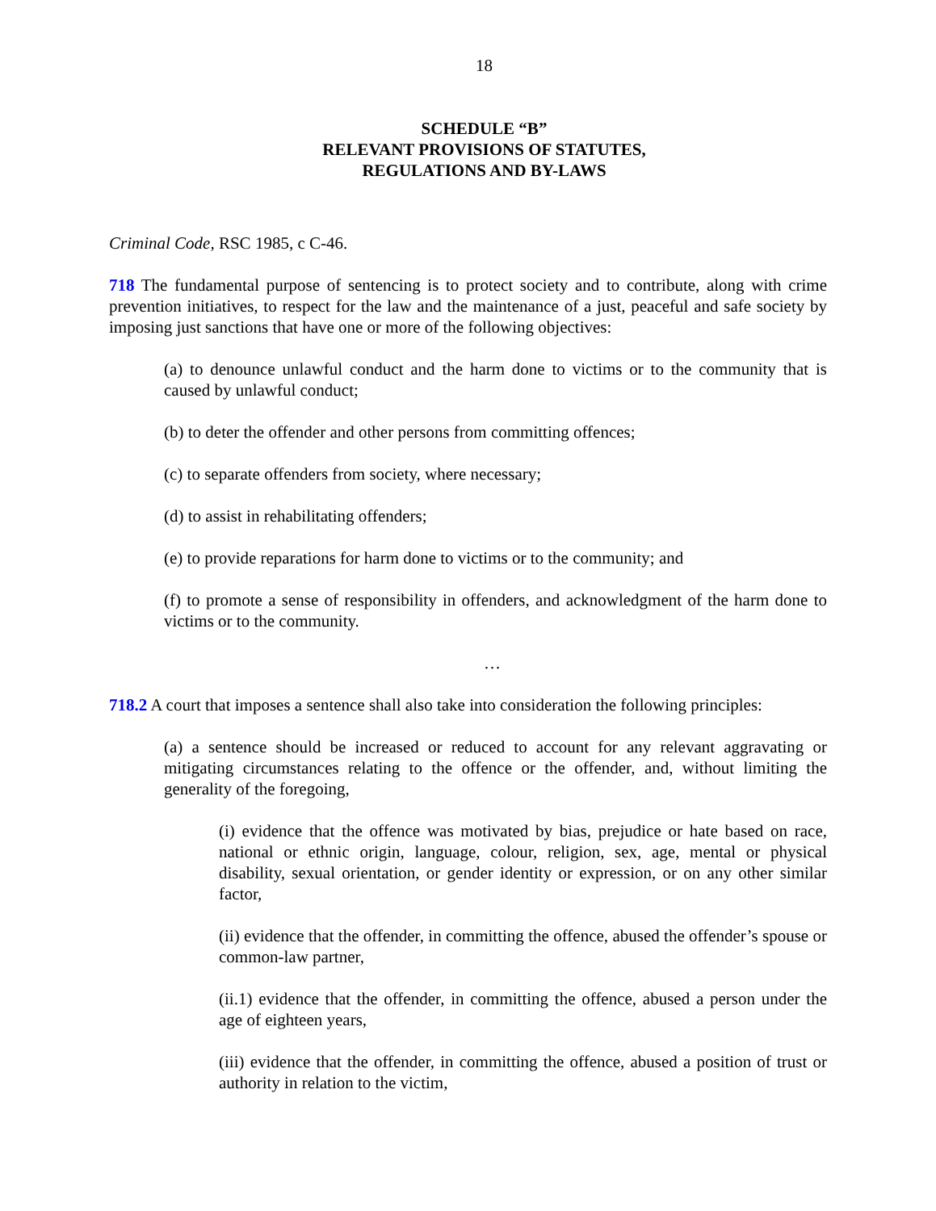18
SCHEDULE “B”
RELEVANT PROVISIONS OF STATUTES,
REGULATIONS AND BY-LAWS
Criminal Code, RSC 1985, c C-46.
718 The fundamental purpose of sentencing is to protect society and to contribute, along with crime prevention initiatives, to respect for the law and the maintenance of a just, peaceful and safe society by imposing just sanctions that have one or more of the following objectives:
(a) to denounce unlawful conduct and the harm done to victims or to the community that is caused by unlawful conduct;
(b) to deter the offender and other persons from committing offences;
(c) to separate offenders from society, where necessary;
(d) to assist in rehabilitating offenders;
(e) to provide reparations for harm done to victims or to the community; and
(f) to promote a sense of responsibility in offenders, and acknowledgment of the harm done to victims or to the community.
…
718.2 A court that imposes a sentence shall also take into consideration the following principles:
(a) a sentence should be increased or reduced to account for any relevant aggravating or mitigating circumstances relating to the offence or the offender, and, without limiting the generality of the foregoing,
(i) evidence that the offence was motivated by bias, prejudice or hate based on race, national or ethnic origin, language, colour, religion, sex, age, mental or physical disability, sexual orientation, or gender identity or expression, or on any other similar factor,
(ii) evidence that the offender, in committing the offence, abused the offender’s spouse or common-law partner,
(ii.1) evidence that the offender, in committing the offence, abused a person under the age of eighteen years,
(iii) evidence that the offender, in committing the offence, abused a position of trust or authority in relation to the victim,